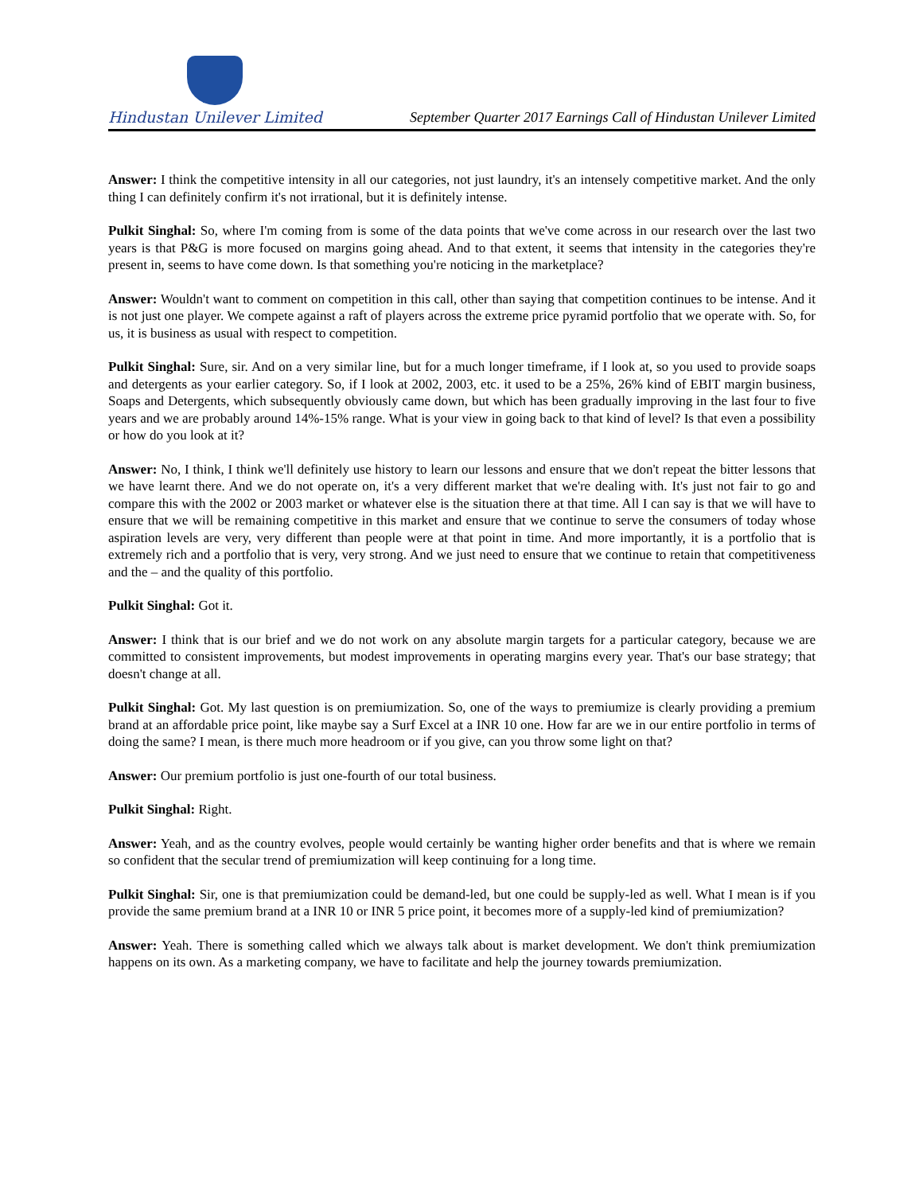Hindustan Unilever Limited
September Quarter 2017 Earnings Call of Hindustan Unilever Limited
Answer: I think the competitive intensity in all our categories, not just laundry, it's an intensely competitive market. And the only thing I can definitely confirm it's not irrational, but it is definitely intense.
Pulkit Singhal: So, where I'm coming from is some of the data points that we've come across in our research over the last two years is that P&G is more focused on margins going ahead. And to that extent, it seems that intensity in the categories they're present in, seems to have come down. Is that something you're noticing in the marketplace?
Answer: Wouldn't want to comment on competition in this call, other than saying that competition continues to be intense. And it is not just one player. We compete against a raft of players across the extreme price pyramid portfolio that we operate with. So, for us, it is business as usual with respect to competition.
Pulkit Singhal: Sure, sir. And on a very similar line, but for a much longer timeframe, if I look at, so you used to provide soaps and detergents as your earlier category. So, if I look at 2002, 2003, etc. it used to be a 25%, 26% kind of EBIT margin business, Soaps and Detergents, which subsequently obviously came down, but which has been gradually improving in the last four to five years and we are probably around 14%-15% range. What is your view in going back to that kind of level? Is that even a possibility or how do you look at it?
Answer: No, I think, I think we'll definitely use history to learn our lessons and ensure that we don't repeat the bitter lessons that we have learnt there. And we do not operate on, it's a very different market that we're dealing with. It's just not fair to go and compare this with the 2002 or 2003 market or whatever else is the situation there at that time. All I can say is that we will have to ensure that we will be remaining competitive in this market and ensure that we continue to serve the consumers of today whose aspiration levels are very, very different than people were at that point in time. And more importantly, it is a portfolio that is extremely rich and a portfolio that is very, very strong. And we just need to ensure that we continue to retain that competitiveness and the – and the quality of this portfolio.
Pulkit Singhal: Got it.
Answer: I think that is our brief and we do not work on any absolute margin targets for a particular category, because we are committed to consistent improvements, but modest improvements in operating margins every year. That's our base strategy; that doesn't change at all.
Pulkit Singhal: Got. My last question is on premiumization. So, one of the ways to premiumize is clearly providing a premium brand at an affordable price point, like maybe say a Surf Excel at a INR 10 one. How far are we in our entire portfolio in terms of doing the same? I mean, is there much more headroom or if you give, can you throw some light on that?
Answer: Our premium portfolio is just one-fourth of our total business.
Pulkit Singhal: Right.
Answer: Yeah, and as the country evolves, people would certainly be wanting higher order benefits and that is where we remain so confident that the secular trend of premiumization will keep continuing for a long time.
Pulkit Singhal: Sir, one is that premiumization could be demand-led, but one could be supply-led as well. What I mean is if you provide the same premium brand at a INR 10 or INR 5 price point, it becomes more of a supply-led kind of premiumization?
Answer: Yeah. There is something called which we always talk about is market development. We don't think premiumization happens on its own. As a marketing company, we have to facilitate and help the journey towards premiumization.